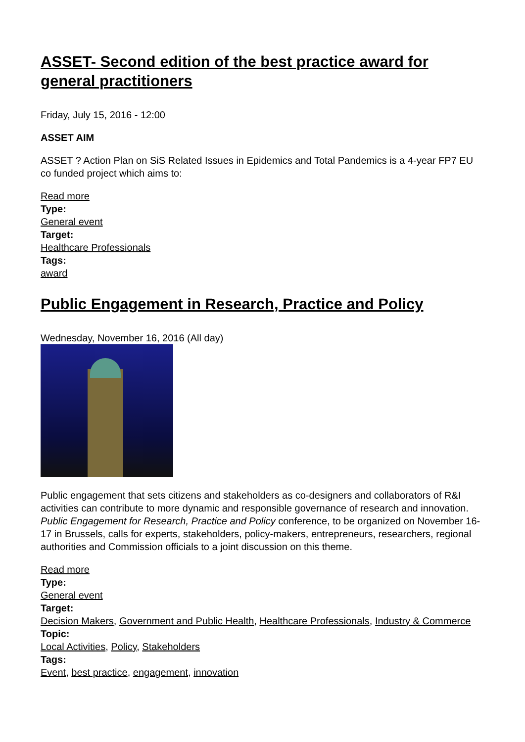ASSET- Second edition of the best practice award for general practitioners
Friday, July 15, 2016 - 12:00
ASSET AIM
ASSET ? Action Plan on SiS Related Issues in Epidemics and Total Pandemics is a 4-year FP7 EU co funded project which aims to:
Read more
Type:
General event
Target:
Healthcare Professionals
Tags:
award
Public Engagement in Research, Practice and Policy
Wednesday, November 16, 2016 (All day)
Public engagement that sets citizens and stakeholders as co-designers and collaborators of R&I activities can contribute to more dynamic and responsible governance of research and innovation. Public Engagement for Research, Practice and Policy conference, to be organized on November 16-17 in Brussels, calls for experts, stakeholders, policy-makers, entrepreneurs, researchers, regional authorities and Commission officials to a joint discussion on this theme.
Read more
Type:
General event
Target:
Decision Makers, Government and Public Health, Healthcare Professionals, Industry & Commerce
Topic:
Local Activities, Policy, Stakeholders
Tags:
Event, best practice, engagement, innovation